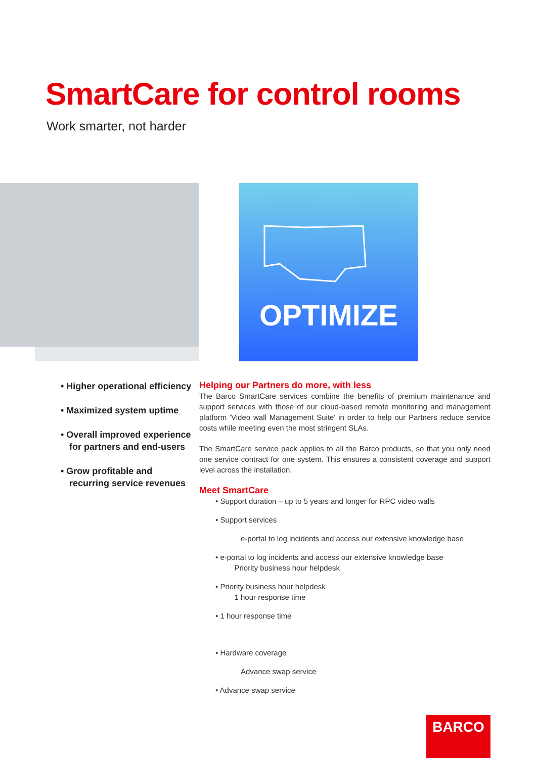SmartCare for control rooms
Work smarter, not harder
OPTIMIZE
• Higher operational efficiency
• Maximized system uptime
• Overall improved experience for partners and end-users
• Grow profitable and recurring service revenues
Helping our Partners do more, with less
The Barco SmartCare services combine the benefits of premium maintenance and support services with those of our cloud-based remote monitoring and management platform 'Video wall Management Suite' in order to help our Partners reduce service costs while meeting even the most stringent SLAs.
The SmartCare service pack applies to all the Barco products, so that you only need one service contract for one system. This ensures a consistent coverage and support level across the installation.
Meet SmartCare
• Support duration – up to 5 years and longer for RPC video walls
• Support services
e-portal to log incidents and access our extensive knowledge base
• e-portal to log incidents and access our extensive knowledge base
Priority business hour helpdesk
• Priority business hour helpdesk
1 hour response time
• 1 hour response time
• Hardware coverage
Advance swap service
• Advance swap service
BARCO